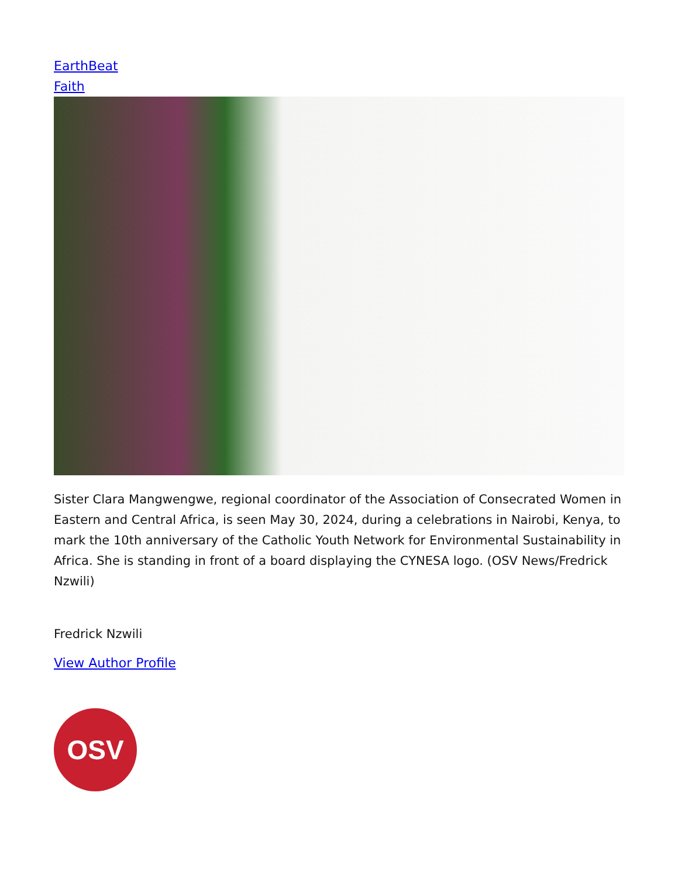EarthBeat
Faith
Sister Clara Mangwengwe, regional coordinator of the Association of Consecrated Women in Eastern and Central Africa, is seen May 30, 2024, during a celebrations in Nairobi, Kenya, to mark the 10th anniversary of the Catholic Youth Network for Environmental Sustainability in Africa. She is standing in front of a board displaying the CYNESA logo. (OSV News/Fredrick Nzwili)
Fredrick Nzwili
View Author Profile
OSV